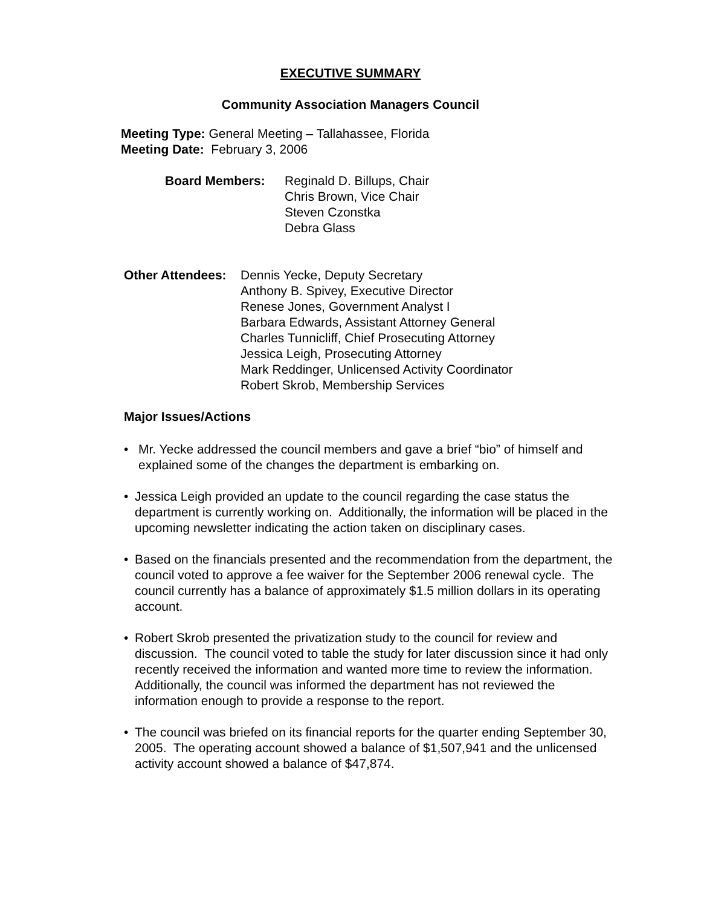EXECUTIVE SUMMARY
Community Association Managers Council
Meeting Type: General Meeting – Tallahassee, Florida
Meeting Date: February 3, 2006
Board Members: Reginald D. Billups, Chair
Chris Brown, Vice Chair
Steven Czonstka
Debra Glass
Other Attendees:
Dennis Yecke, Deputy Secretary
Anthony B. Spivey, Executive Director
Renese Jones, Government Analyst I
Barbara Edwards, Assistant Attorney General
Charles Tunnicliff, Chief Prosecuting Attorney
Jessica Leigh, Prosecuting Attorney
Mark Reddinger, Unlicensed Activity Coordinator
Robert Skrob, Membership Services
Major Issues/Actions
• Mr. Yecke addressed the council members and gave a brief “bio” of himself and explained some of the changes the department is embarking on.
• Jessica Leigh provided an update to the council regarding the case status the department is currently working on. Additionally, the information will be placed in the upcoming newsletter indicating the action taken on disciplinary cases.
• Based on the financials presented and the recommendation from the department, the council voted to approve a fee waiver for the September 2006 renewal cycle. The council currently has a balance of approximately $1.5 million dollars in its operating account.
• Robert Skrob presented the privatization study to the council for review and discussion. The council voted to table the study for later discussion since it had only recently received the information and wanted more time to review the information. Additionally, the council was informed the department has not reviewed the information enough to provide a response to the report.
• The council was briefed on its financial reports for the quarter ending September 30, 2005. The operating account showed a balance of $1,507,941 and the unlicensed activity account showed a balance of $47,874.